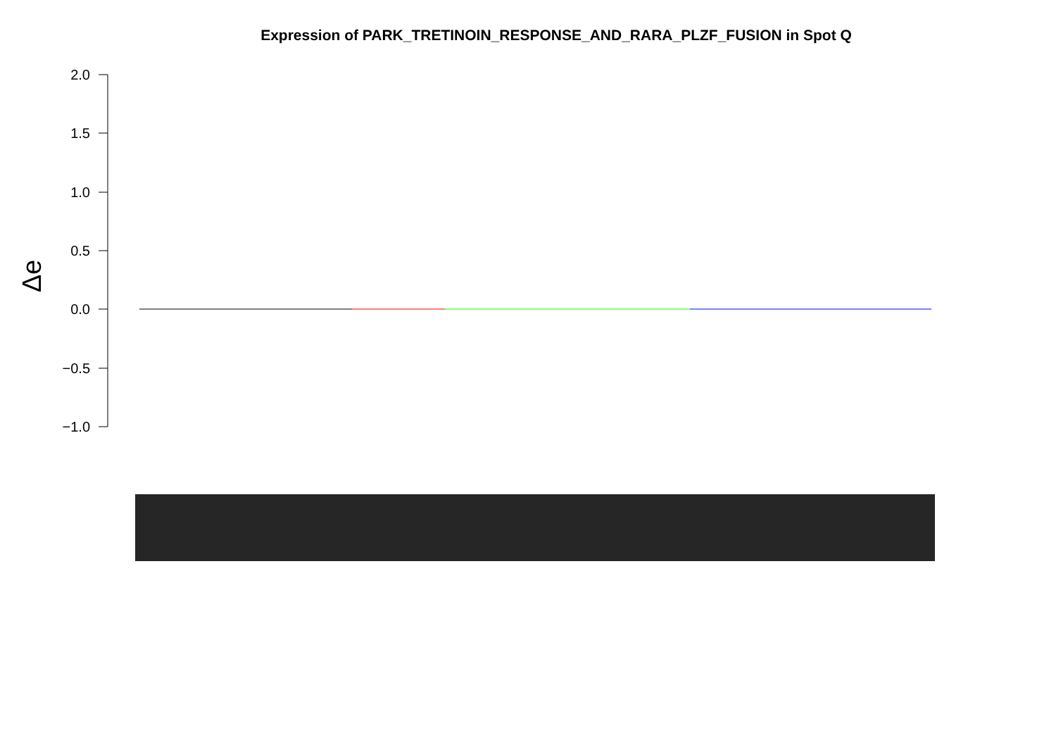Expression of PARK_TRETINOIN_RESPONSE_AND_RARA_PLZF_FUSION in Spot Q
2.0
1.5
1.0
0.5
0.0
−0.5
−1.0
Δe